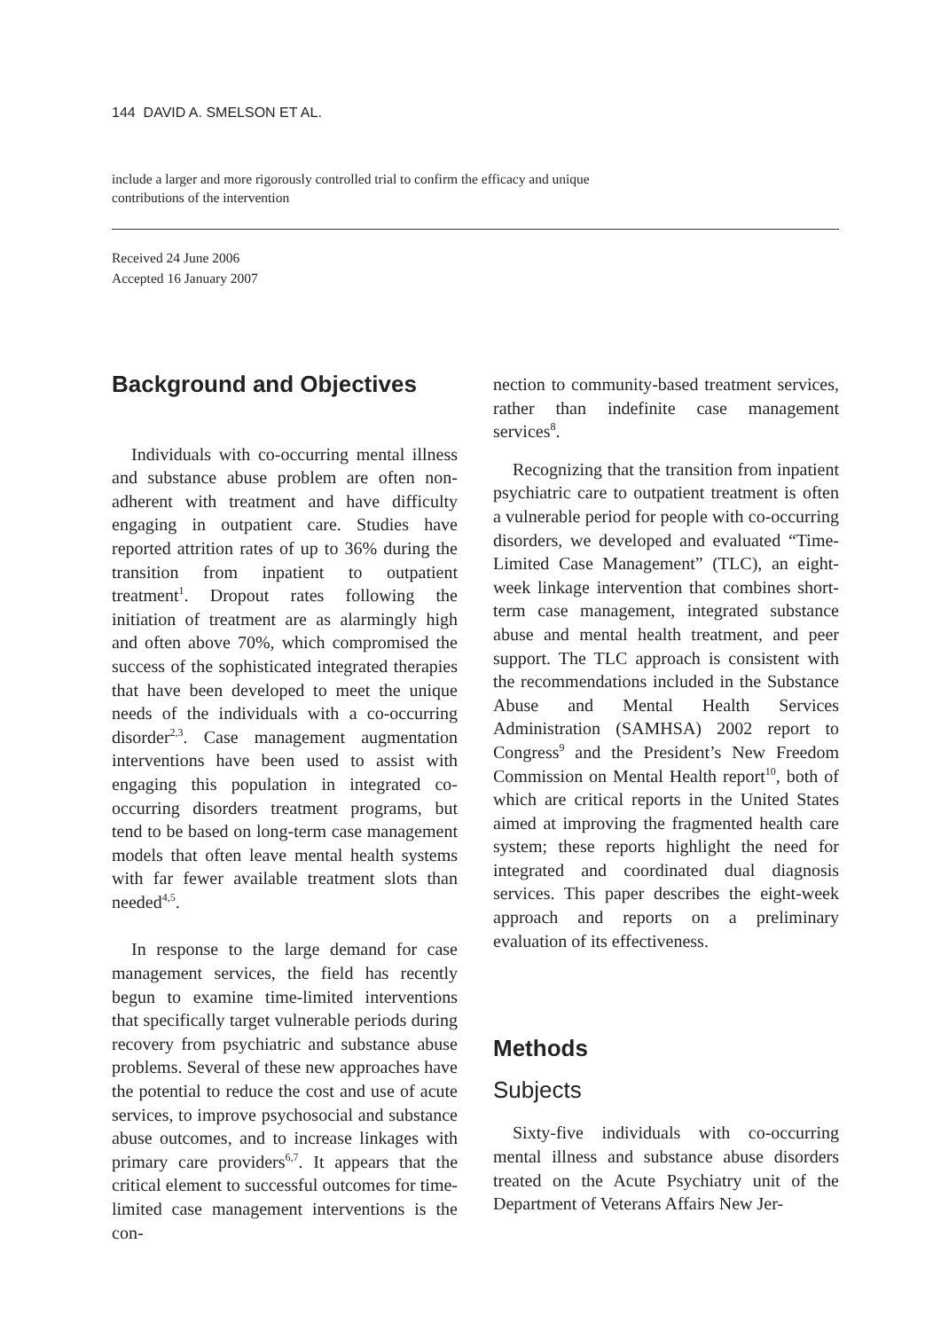144 DAVID A. SMELSON ET AL.
include a larger and more rigorously controlled trial to confirm the efficacy and unique
contributions of the intervention
Received 24 June 2006
Accepted 16 January 2007
Background and Objectives
Individuals with co-occurring mental illness and substance abuse problem are often non-adherent with treatment and have difficulty engaging in outpatient care. Studies have reported attrition rates of up to 36% during the transition from inpatient to outpatient treatment<sup>1</sup>. Dropout rates following the initiation of treatment are as alarmingly high and often above 70%, which compromised the success of the sophisticated integrated therapies that have been developed to meet the unique needs of the individuals with a co-occurring disorder<sup>2,3</sup>. Case management augmentation interventions have been used to assist with engaging this population in integrated co-occurring disorders treatment programs, but tend to be based on long-term case management models that often leave mental health systems with far fewer available treatment slots than needed<sup>4,5</sup>.
In response to the large demand for case management services, the field has recently begun to examine time-limited interventions that specifically target vulnerable periods during recovery from psychiatric and substance abuse problems. Several of these new approaches have the potential to reduce the cost and use of acute services, to improve psychosocial and substance abuse outcomes, and to increase linkages with primary care providers<sup>6,7</sup>. It appears that the critical element to successful outcomes for time-limited case management interventions is the con-
nection to community-based treatment services, rather than indefinite case management services<sup>8</sup>.
Recognizing that the transition from inpatient psychiatric care to outpatient treatment is often a vulnerable period for people with co-occurring disorders, we developed and evaluated “Time-Limited Case Management” (TLC), an eight-week linkage intervention that combines short-term case management, integrated substance abuse and mental health treatment, and peer support. The TLC approach is consistent with the recommendations included in the Substance Abuse and Mental Health Services Administration (SAMHSA) 2002 report to Congress<sup>9</sup> and the President’s New Freedom Commission on Mental Health report<sup>10</sup>, both of which are critical reports in the United States aimed at improving the fragmented health care system; these reports highlight the need for integrated and coordinated dual diagnosis services. This paper describes the eight-week approach and reports on a preliminary evaluation of its effectiveness.
Methods
Subjects
Sixty-five individuals with co-occurring mental illness and substance abuse disorders treated on the Acute Psychiatry unit of the Department of Veterans Affairs New Jer-